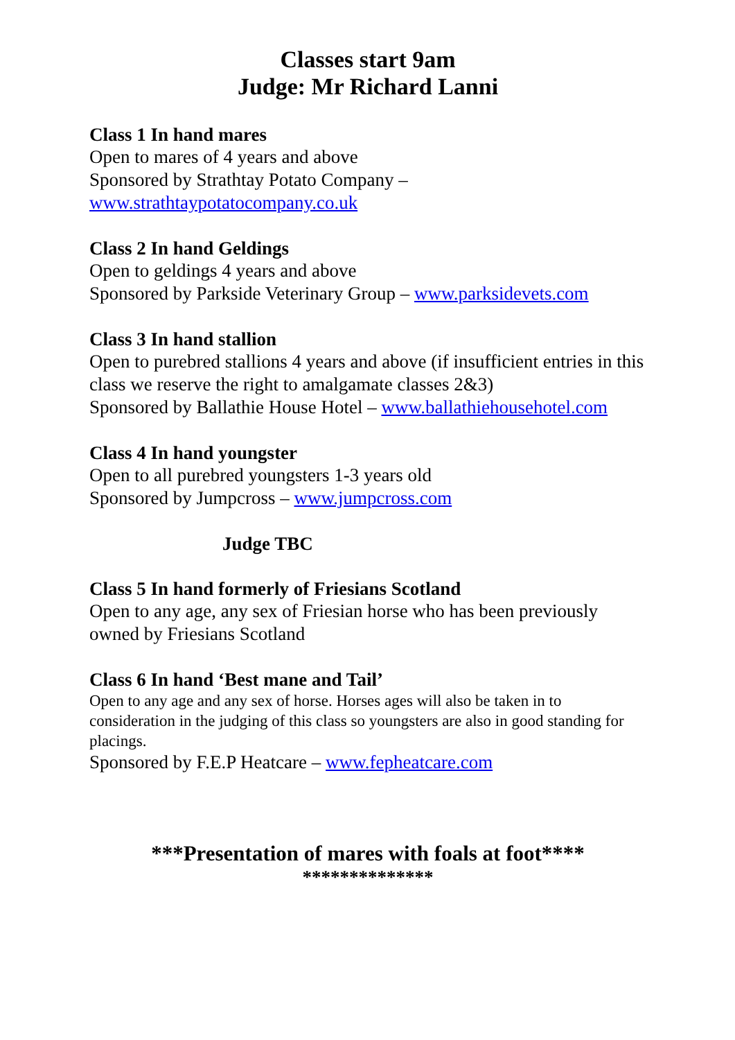Classes start 9am
Judge: Mr Richard Lanni
Class 1 In hand mares
Open to mares of 4 years and above
Sponsored by Strathtay Potato Company –
www.strathtaypotatocompany.co.uk
Class 2 In hand Geldings
Open to geldings 4 years and above
Sponsored by Parkside Veterinary Group – www.parksidevets.com
Class 3 In hand stallion
Open to purebred stallions 4 years and above (if insufficient entries in this class we reserve the right to amalgamate classes 2&3)
Sponsored by Ballathie House Hotel – www.ballathiehousehotel.com
Class 4 In hand youngster
Open to all purebred youngsters 1-3 years old
Sponsored by Jumpcross – www.jumpcross.com
Judge TBC
Class 5 In hand formerly of Friesians Scotland
Open to any age, any sex of Friesian horse who has been previously owned by Friesians Scotland
Class 6 In hand ‘Best mane and Tail’
Open to any age and any sex of horse. Horses ages will also be taken in to consideration in the judging of this class so youngsters are also in good standing for placings.
Sponsored by F.E.P Heatcare – www.fepheatcare.com
***Presentation of mares with foals at foot****
**************